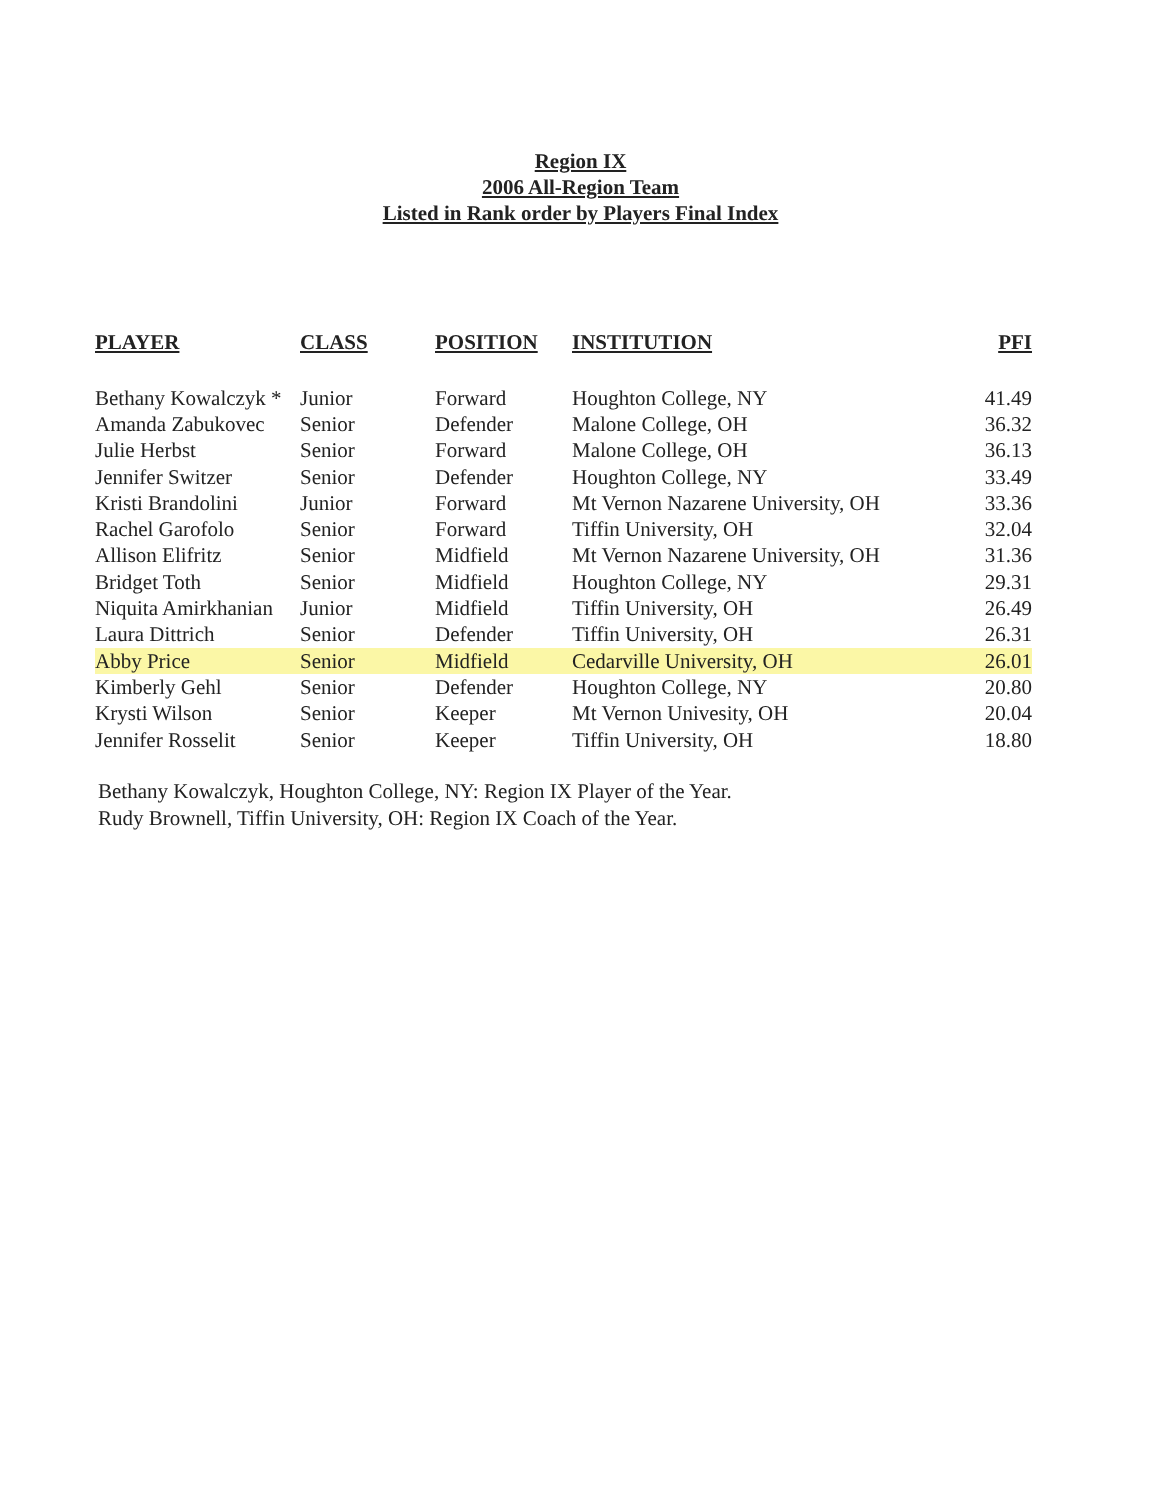Region IX
2006 All-Region Team
Listed in Rank order by Players Final Index
| PLAYER | CLASS | POSITION | INSTITUTION | PFI |
| --- | --- | --- | --- | --- |
| Bethany Kowalczyk * | Junior | Forward | Houghton College, NY | 41.49 |
| Amanda Zabukovec | Senior | Defender | Malone College, OH | 36.32 |
| Julie Herbst | Senior | Forward | Malone College, OH | 36.13 |
| Jennifer Switzer | Senior | Defender | Houghton College, NY | 33.49 |
| Kristi Brandolini | Junior | Forward | Mt Vernon Nazarene University, OH | 33.36 |
| Rachel Garofolo | Senior | Forward | Tiffin University, OH | 32.04 |
| Allison Elifritz | Senior | Midfield | Mt Vernon Nazarene University, OH | 31.36 |
| Bridget Toth | Senior | Midfield | Houghton College, NY | 29.31 |
| Niquita Amirkhanian | Junior | Midfield | Tiffin University, OH | 26.49 |
| Laura Dittrich | Senior | Defender | Tiffin University, OH | 26.31 |
| Abby Price | Senior | Midfield | Cedarville University, OH | 26.01 |
| Kimberly Gehl | Senior | Defender | Houghton College, NY | 20.80 |
| Krysti Wilson | Senior | Keeper | Mt Vernon Univesity, OH | 20.04 |
| Jennifer Rosselit | Senior | Keeper | Tiffin University, OH | 18.80 |
Bethany Kowalczyk, Houghton College, NY: Region IX Player of the Year.
Rudy Brownell, Tiffin University, OH: Region IX Coach of the Year.